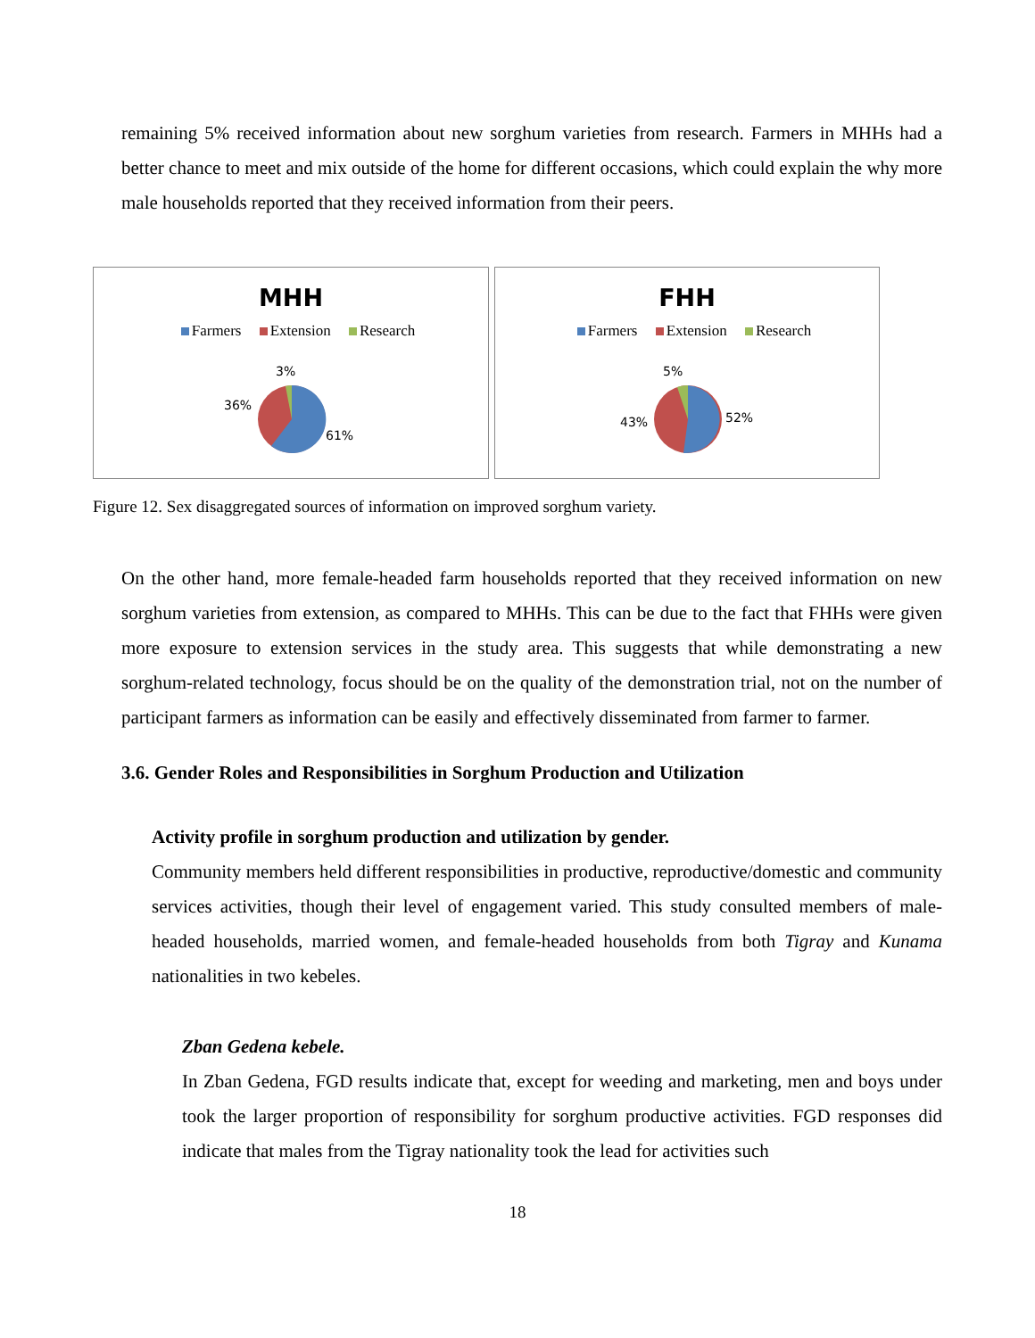remaining 5% received information about new sorghum varieties from research. Farmers in MHHs had a better chance to meet and mix outside of the home for different occasions, which could explain the why more male households reported that they received information from their peers.
MHH
Farmers Extension Research
3%
36%
61%
FHH
Farmers Extension Research
5%
43% 52%
Figure 12. Sex disaggregated sources of information on improved sorghum variety.
On the other hand, more female-headed farm households reported that they received information on new sorghum varieties from extension, as compared to MHHs. This can be due to the fact that FHHs were given more exposure to extension services in the study area. This suggests that while demonstrating a new sorghum-related technology, focus should be on the quality of the demonstration trial, not on the number of participant farmers as information can be easily and effectively disseminated from farmer to farmer.
3.6. Gender Roles and Responsibilities in Sorghum Production and Utilization
Activity profile in sorghum production and utilization by gender.
Community members held different responsibilities in productive, reproductive/domestic and community services activities, though their level of engagement varied. This study consulted members of male-headed households, married women, and female-headed households from both Tigray and Kunama nationalities in two kebeles.
Zban Gedena kebele.
In Zban Gedena, FGD results indicate that, except for weeding and marketing, men and boys under took the larger proportion of responsibility for sorghum productive activities. FGD responses did indicate that males from the Tigray nationality took the lead for activities such
18